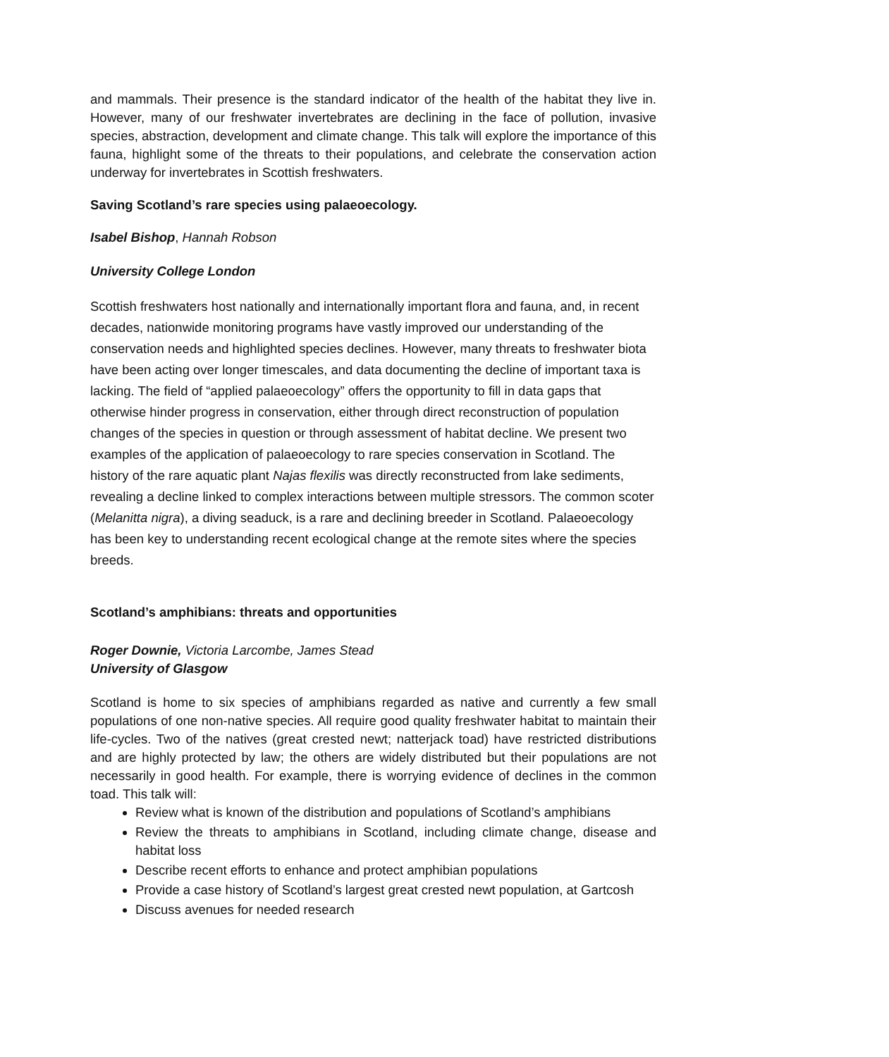and mammals. Their presence is the standard indicator of the health of the habitat they live in. However, many of our freshwater invertebrates are declining in the face of pollution, invasive species, abstraction, development and climate change. This talk will explore the importance of this fauna, highlight some of the threats to their populations, and celebrate the conservation action underway for invertebrates in Scottish freshwaters.
Saving Scotland’s rare species using palaeoecology.
Isabel Bishop, Hannah Robson
University College London
Scottish freshwaters host nationally and internationally important flora and fauna, and, in recent decades, nationwide monitoring programs have vastly improved our understanding of the conservation needs and highlighted species declines. However, many threats to freshwater biota have been acting over longer timescales, and data documenting the decline of important taxa is lacking. The field of “applied palaeoecology” offers the opportunity to fill in data gaps that otherwise hinder progress in conservation, either through direct reconstruction of population changes of the species in question or through assessment of habitat decline. We present two examples of the application of palaeoecology to rare species conservation in Scotland. The history of the rare aquatic plant Najas flexilis was directly reconstructed from lake sediments, revealing a decline linked to complex interactions between multiple stressors. The common scoter (Melanitta nigra), a diving seaduck, is a rare and declining breeder in Scotland. Palaeoecology has been key to understanding recent ecological change at the remote sites where the species breeds.
Scotland’s amphibians: threats and opportunities
Roger Downie, Victoria Larcombe, James Stead
University of Glasgow
Scotland is home to six species of amphibians regarded as native and currently a few small populations of one non-native species. All require good quality freshwater habitat to maintain their life-cycles. Two of the natives (great crested newt; natterjack toad) have restricted distributions and are highly protected by law; the others are widely distributed but their populations are not necessarily in good health. For example, there is worrying evidence of declines in the common toad. This talk will:
Review what is known of the distribution and populations of Scotland’s amphibians
Review the threats to amphibians in Scotland, including climate change, disease and habitat loss
Describe recent efforts to enhance and protect amphibian populations
Provide a case history of Scotland’s largest great crested newt population, at Gartcosh
Discuss avenues for needed research